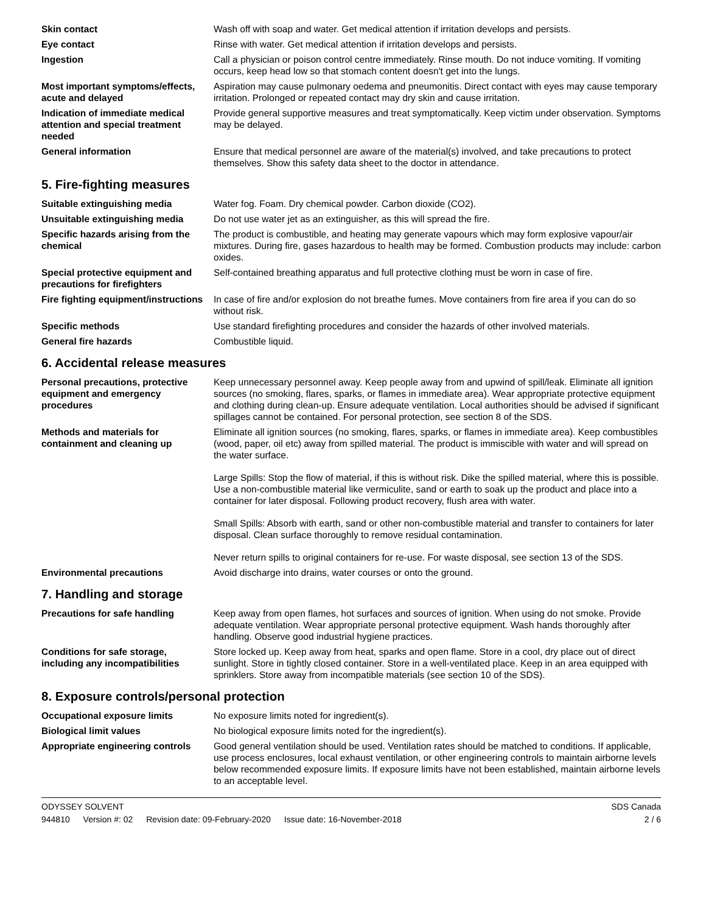Skin contact Wash off with soap and water. Get medical attention if irritation develops and persists.
Eye contact Rinse with water. Get medical attention if irritation develops and persists.
Ingestion Call a physician or poison control centre immediately. Rinse mouth. Do not induce vomiting. If vomiting occurs, keep head low so that stomach content doesn't get into the lungs.
Most important symptoms/effects, acute and delayed
Aspiration may cause pulmonary oedema and pneumonitis. Direct contact with eyes may cause temporary irritation. Prolonged or repeated contact may dry skin and cause irritation.
Indication of immediate medical attention and special treatment needed
Provide general supportive measures and treat symptomatically. Keep victim under observation. Symptoms may be delayed.
General information Ensure that medical personnel are aware of the material(s) involved, and take precautions to protect themselves. Show this safety data sheet to the doctor in attendance.
5. Fire-fighting measures
Suitable extinguishing media Water fog. Foam. Dry chemical powder. Carbon dioxide (CO2).
Unsuitable extinguishing media
Do not use water jet as an extinguisher, as this will spread the fire.
Specific hazards arising from the chemical
The product is combustible, and heating may generate vapours which may form explosive vapour/air mixtures. During fire, gases hazardous to health may be formed. Combustion products may include: carbon oxides.
Special protective equipment and precautions for firefighters
Self-contained breathing apparatus and full protective clothing must be worn in case of fire.
Fire fighting equipment/instructions
In case of fire and/or explosion do not breathe fumes. Move containers from fire area if you can do so without risk.
Specific methods Use standard firefighting procedures and consider the hazards of other involved materials.
General fire hazards Combustible liquid.
6. Accidental release measures
Personal precautions, protective equipment and emergency procedures
Keep unnecessary personnel away. Keep people away from and upwind of spill/leak. Eliminate all ignition sources (no smoking, flares, sparks, or flames in immediate area). Wear appropriate protective equipment and clothing during clean-up. Ensure adequate ventilation. Local authorities should be advised if significant spillages cannot be contained. For personal protection, see section 8 of the SDS.
Methods and materials for containment and cleaning up
Eliminate all ignition sources (no smoking, flares, sparks, or flames in immediate area). Keep combustibles (wood, paper, oil etc) away from spilled material. The product is immiscible with water and will spread on the water surface.
Large Spills: Stop the flow of material, if this is without risk. Dike the spilled material, where this is possible. Use a non-combustible material like vermiculite, sand or earth to soak up the product and place into a container for later disposal. Following product recovery, flush area with water.
Small Spills: Absorb with earth, sand or other non-combustible material and transfer to containers for later disposal. Clean surface thoroughly to remove residual contamination.
Never return spills to original containers for re-use. For waste disposal, see section 13 of the SDS.
Environmental precautions Avoid discharge into drains, water courses or onto the ground.
7. Handling and storage
Precautions for safe handling Keep away from open flames, hot surfaces and sources of ignition. When using do not smoke. Provide adequate ventilation. Wear appropriate personal protective equipment. Wash hands thoroughly after handling. Observe good industrial hygiene practices.
Conditions for safe storage, including any incompatibilities
Store locked up. Keep away from heat, sparks and open flame. Store in a cool, dry place out of direct sunlight. Store in tightly closed container. Store in a well-ventilated place. Keep in an area equipped with sprinklers. Store away from incompatible materials (see section 10 of the SDS).
8. Exposure controls/personal protection
Occupational exposure limits No exposure limits noted for ingredient(s).
Biological limit values No biological exposure limits noted for the ingredient(s).
Appropriate engineering controls
Good general ventilation should be used. Ventilation rates should be matched to conditions. If applicable, use process enclosures, local exhaust ventilation, or other engineering controls to maintain airborne levels below recommended exposure limits. If exposure limits have not been established, maintain airborne levels to an acceptable level.
ODYSSEY SOLVENT
944810 Version #: 02 Revision date: 09-February-2020 Issue date: 16-November-2018
SDS Canada
2 / 6